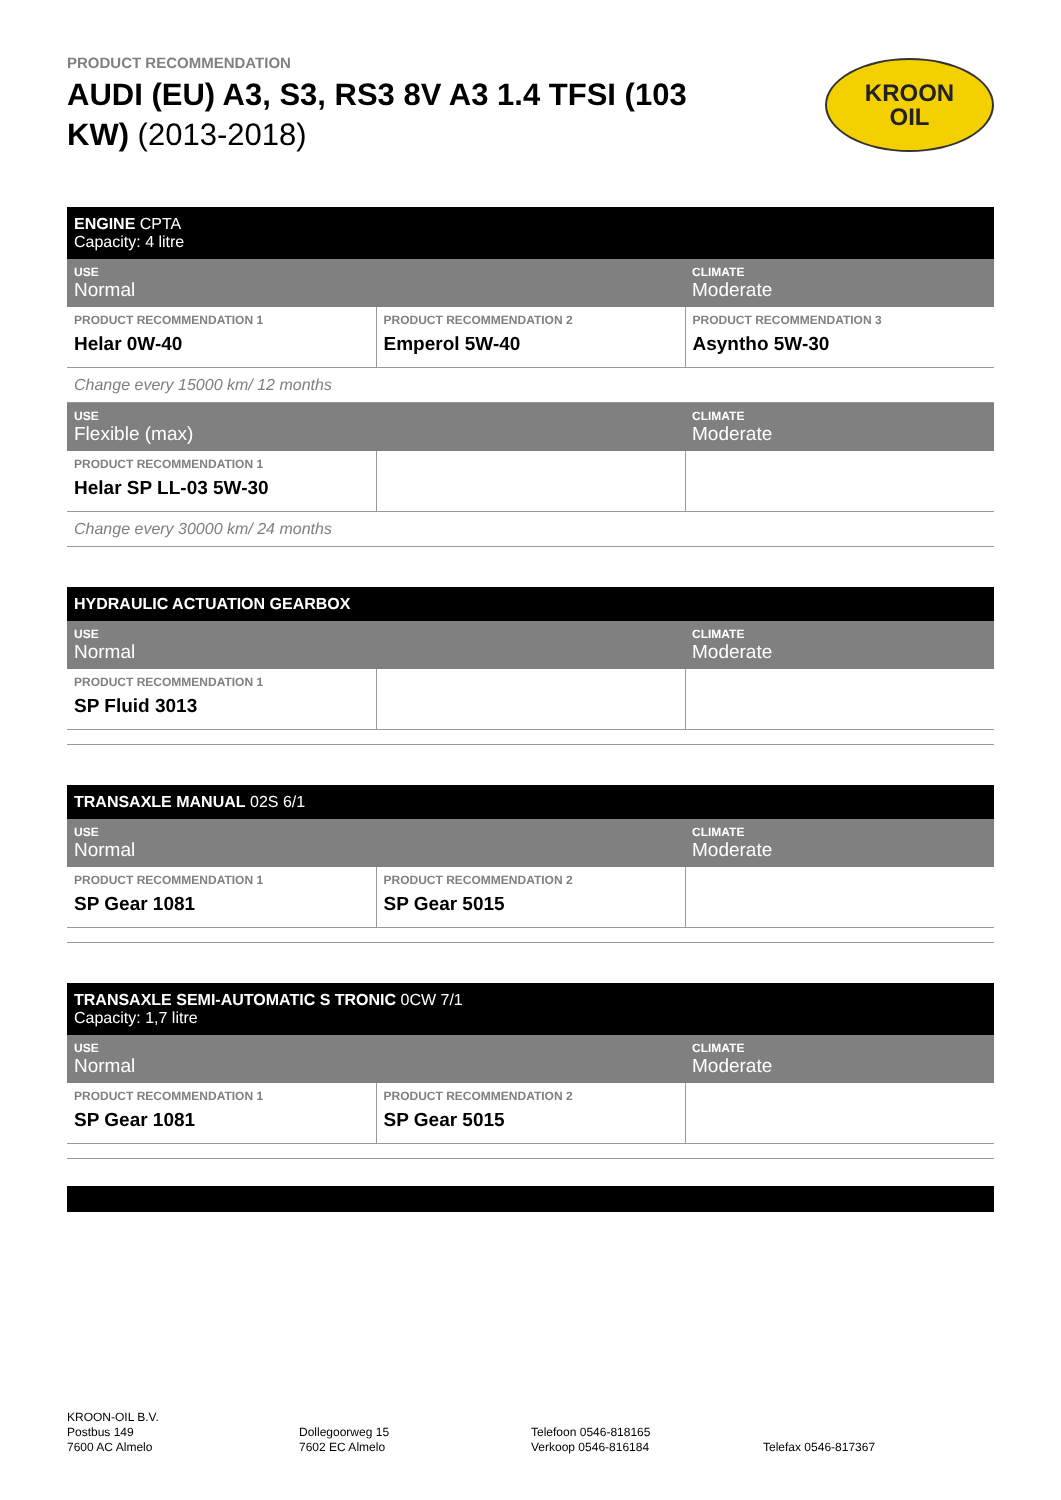PRODUCT RECOMMENDATION
AUDI (EU) A3, S3, RS3 8V A3 1.4 TFSI (103 KW) (2013-2018)
KROON
OIL
| ENGINE CPTA Capacity: 4 litre | | |
| USE Normal | | CLIMATE Moderate |
| PRODUCT RECOMMENDATION 1 Helar 0W-40 | PRODUCT RECOMMENDATION 2 Emperol 5W-40 | PRODUCT RECOMMENDATION 3 Asyntho 5W-30 |
| Change every 15000 km/ 12 months | | |
| USE Flexible (max) | | CLIMATE Moderate |
| PRODUCT RECOMMENDATION 1 Helar SP LL-03 5W-30 | | |
| Change every 30000 km/ 24 months | | |
| HYDRAULIC ACTUATION GEARBOX | | |
| USE Normal | | CLIMATE Moderate |
| PRODUCT RECOMMENDATION 1 SP Fluid 3013 | | |
| TRANSAXLE MANUAL 02S 6/1 | | |
| USE Normal | | CLIMATE Moderate |
| PRODUCT RECOMMENDATION 1 SP Gear 1081 | PRODUCT RECOMMENDATION 2 SP Gear 5015 | |
| TRANSAXLE SEMI-AUTOMATIC S TRONIC 0CW 7/1 Capacity: 1,7 litre | | |
| USE Normal | | CLIMATE Moderate |
| PRODUCT RECOMMENDATION 1 SP Gear 1081 | PRODUCT RECOMMENDATION 2 SP Gear 5015 | |
KROON-OIL B.V.
Postbus 149
7600 AC Almelo
Dollegoorweg 15
7602 EC Almelo
Telefoon 0546-818165
Verkoop 0546-816184
Telefax 0546-817367